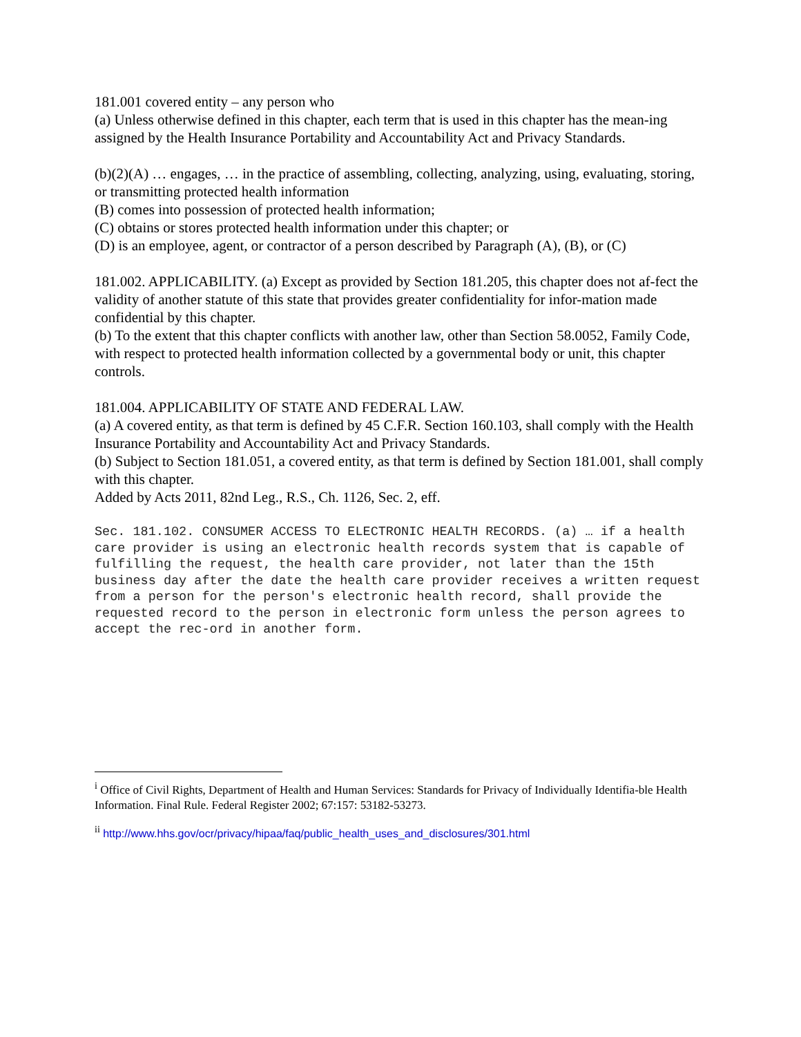181.001 covered entity – any person who
(a) Unless otherwise defined in this chapter, each term that is used in this chapter has the mean-ing assigned by the Health Insurance Portability and Accountability Act and Privacy Standards.
(b)(2)(A) … engages, … in the practice of assembling, collecting, analyzing, using, evaluating, storing, or transmitting protected health information
(B) comes into possession of protected health information;
(C) obtains or stores protected health information under this chapter; or
(D) is an employee, agent, or contractor of a person described by Paragraph (A), (B), or (C)
181.002. APPLICABILITY. (a) Except as provided by Section 181.205, this chapter does not af-fect the validity of another statute of this state that provides greater confidentiality for infor-mation made confidential by this chapter.
(b) To the extent that this chapter conflicts with another law, other than Section 58.0052, Family Code, with respect to protected health information collected by a governmental body or unit, this chapter controls.
181.004. APPLICABILITY OF STATE AND FEDERAL LAW.
(a) A covered entity, as that term is defined by 45 C.F.R. Section 160.103, shall comply with the Health Insurance Portability and Accountability Act and Privacy Standards.
(b) Subject to Section 181.051, a covered entity, as that term is defined by Section 181.001, shall comply with this chapter.
Added by Acts 2011, 82nd Leg., R.S., Ch. 1126, Sec. 2, eff.
Sec. 181.102. CONSUMER ACCESS TO ELECTRONIC HEALTH RECORDS. (a) … if a health care provider is using an electronic health records system that is capable of fulfilling the request, the health care provider, not later than the 15th business day after the date the health care provider receives a written request from a person for the person's electronic health record, shall provide the requested record to the person in electronic form unless the person agrees to accept the rec-ord in another form.
<sup>i</sup> Office of Civil Rights, Department of Health and Human Services: Standards for Privacy of Individually Identifia-ble Health Information. Final Rule. Federal Register 2002; 67:157: 53182-53273.
<sup>ii</sup> http://www.hhs.gov/ocr/privacy/hipaa/faq/public_health_uses_and_disclosures/301.html